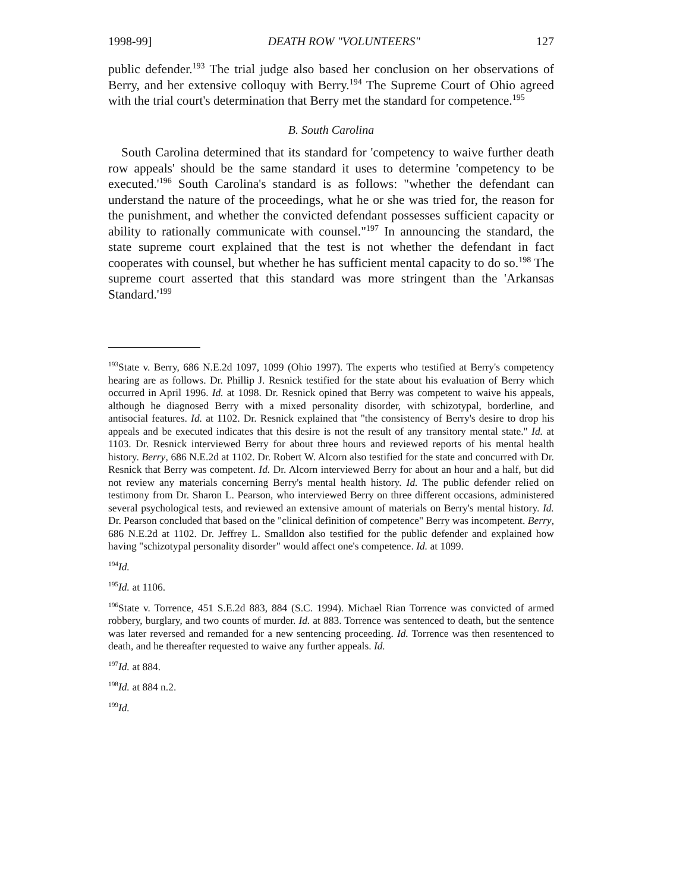1998-99] DEATH ROW "VOLUNTEERS" 127
public defender.<sup>193</sup> The trial judge also based her conclusion on her observations of Berry, and her extensive colloquy with Berry.<sup>194</sup> The Supreme Court of Ohio agreed with the trial court's determination that Berry met the standard for competence.<sup>195</sup>
B. South Carolina
South Carolina determined that its standard for 'competency to waive further death row appeals' should be the same standard it uses to determine 'competency to be executed.'<sup>196</sup> South Carolina's standard is as follows: "whether the defendant can understand the nature of the proceedings, what he or she was tried for, the reason for the punishment, and whether the convicted defendant possesses sufficient capacity or ability to rationally communicate with counsel."<sup>197</sup> In announcing the standard, the state supreme court explained that the test is not whether the defendant in fact cooperates with counsel, but whether he has sufficient mental capacity to do so.<sup>198</sup> The supreme court asserted that this standard was more stringent than the 'Arkansas Standard.'<sup>199</sup>
<sup>193</sup> State v. Berry, 686 N.E.2d 1097, 1099 (Ohio 1997). The experts who testified at Berry's competency hearing are as follows. Dr. Phillip J. Resnick testified for the state about his evaluation of Berry which occurred in April 1996. Id. at 1098. Dr. Resnick opined that Berry was competent to waive his appeals, although he diagnosed Berry with a mixed personality disorder, with schizotypal, borderline, and antisocial features. Id. at 1102. Dr. Resnick explained that "the consistency of Berry's desire to drop his appeals and be executed indicates that this desire is not the result of any transitory mental state." Id. at 1103. Dr. Resnick interviewed Berry for about three hours and reviewed reports of his mental health history. Berry, 686 N.E.2d at 1102. Dr. Robert W. Alcorn also testified for the state and concurred with Dr. Resnick that Berry was competent. Id. Dr. Alcorn interviewed Berry for about an hour and a half, but did not review any materials concerning Berry's mental health history. Id. The public defender relied on testimony from Dr. Sharon L. Pearson, who interviewed Berry on three different occasions, administered several psychological tests, and reviewed an extensive amount of materials on Berry's mental history. Id. Dr. Pearson concluded that based on the "clinical definition of competence" Berry was incompetent. Berry, 686 N.E.2d at 1102. Dr. Jeffrey L. Smalldon also testified for the public defender and explained how having "schizotypal personality disorder" would affect one's competence. Id. at 1099.
<sup>194</sup> Id.
<sup>195</sup> Id. at 1106.
<sup>196</sup> State v. Torrence, 451 S.E.2d 883, 884 (S.C. 1994). Michael Rian Torrence was convicted of armed robbery, burglary, and two counts of murder. Id. at 883. Torrence was sentenced to death, but the sentence was later reversed and remanded for a new sentencing proceeding. Id. Torrence was then resentenced to death, and he thereafter requested to waive any further appeals. Id.
<sup>197</sup> Id. at 884.
<sup>198</sup> Id. at 884 n.2.
<sup>199</sup> Id.